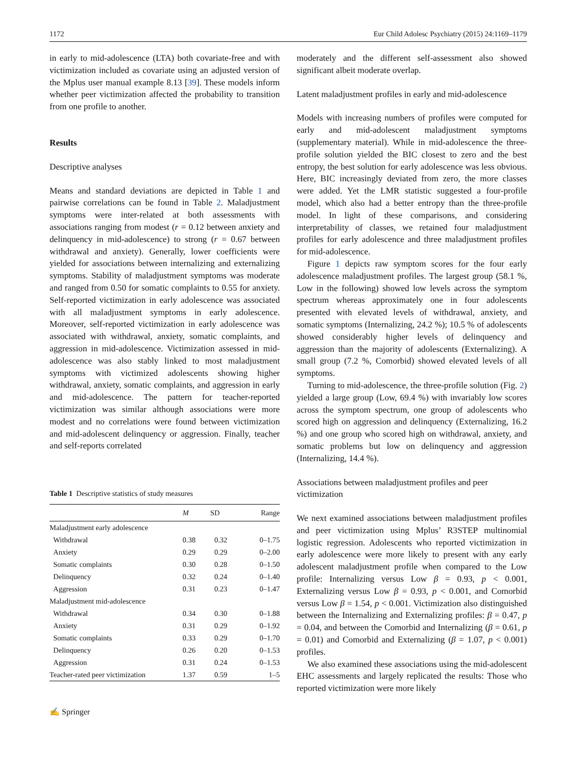1172 Eur Child Adolesc Psychiatry (2015) 24:1169–1179
in early to mid-adolescence (LTA) both covariate-free and with victimization included as covariate using an adjusted version of the Mplus user manual example 8.13 [39]. These models inform whether peer victimization affected the probability to transition from one profile to another.
Results
Descriptive analyses
Means and standard deviations are depicted in Table 1 and pairwise correlations can be found in Table 2. Maladjustment symptoms were inter-related at both assessments with associations ranging from modest (r = 0.12 between anxiety and delinquency in mid-adolescence) to strong (r = 0.67 between withdrawal and anxiety). Generally, lower coefficients were yielded for associations between internalizing and externalizing symptoms. Stability of maladjustment symptoms was moderate and ranged from 0.50 for somatic complaints to 0.55 for anxiety. Self-reported victimization in early adolescence was associated with all maladjustment symptoms in early adolescence. Moreover, self-reported victimization in early adolescence was associated with withdrawal, anxiety, somatic complaints, and aggression in mid-adolescence. Victimization assessed in mid-adolescence was also stably linked to most maladjustment symptoms with victimized adolescents showing higher withdrawal, anxiety, somatic complaints, and aggression in early and mid-adolescence. The pattern for teacher-reported victimization was similar although associations were more modest and no correlations were found between victimization and mid-adolescent delinquency or aggression. Finally, teacher and self-reports correlated
Table 1 Descriptive statistics of study measures
| | M | SD | Range |
| --- | --- | --- | --- |
| Maladjustment early adolescence | | | |
| Withdrawal | 0.38 | 0.32 | 0–1.75 |
| Anxiety | 0.29 | 0.29 | 0–2.00 |
| Somatic complaints | 0.30 | 0.28 | 0–1.50 |
| Delinquency | 0.32 | 0.24 | 0–1.40 |
| Aggression | 0.31 | 0.23 | 0–1.47 |
| Maladjustment mid-adolescence | | | |
| Withdrawal | 0.34 | 0.30 | 0–1.88 |
| Anxiety | 0.31 | 0.29 | 0–1.92 |
| Somatic complaints | 0.33 | 0.29 | 0–1.70 |
| Delinquency | 0.26 | 0.20 | 0–1.53 |
| Aggression | 0.31 | 0.24 | 0–1.53 |
| Teacher-rated peer victimization | 1.37 | 0.59 | 1–5 |
✍ Springer
moderately and the different self-assessment also showed significant albeit moderate overlap.
Latent maladjustment profiles in early and mid-adolescence
Models with increasing numbers of profiles were computed for early and mid-adolescent maladjustment symptoms (supplementary material). While in mid-adolescence the three-profile solution yielded the BIC closest to zero and the best entropy, the best solution for early adolescence was less obvious. Here, BIC increasingly deviated from zero, the more classes were added. Yet the LMR statistic suggested a four-profile model, which also had a better entropy than the three-profile model. In light of these comparisons, and considering interpretability of classes, we retained four maladjustment profiles for early adolescence and three maladjustment profiles for mid-adolescence.
Figure 1 depicts raw symptom scores for the four early adolescence maladjustment profiles. The largest group (58.1 %, Low in the following) showed low levels across the symptom spectrum whereas approximately one in four adolescents presented with elevated levels of withdrawal, anxiety, and somatic symptoms (Internalizing, 24.2 %); 10.5 % of adolescents showed considerably higher levels of delinquency and aggression than the majority of adolescents (Externalizing). A small group (7.2 %, Comorbid) showed elevated levels of all symptoms.
Turning to mid-adolescence, the three-profile solution (Fig. 2) yielded a large group (Low, 69.4 %) with invariably low scores across the symptom spectrum, one group of adolescents who scored high on aggression and delinquency (Externalizing, 16.2 %) and one group who scored high on withdrawal, anxiety, and somatic problems but low on delinquency and aggression (Internalizing, 14.4 %).
Associations between maladjustment profiles and peer victimization
We next examined associations between maladjustment profiles and peer victimization using Mplus’ R3STEP multinomial logistic regression. Adolescents who reported victimization in early adolescence were more likely to present with any early adolescent maladjustment profile when compared to the Low profile: Internalizing versus Low β = 0.93, p < 0.001, Externalizing versus Low β = 0.93, p < 0.001, and Comorbid versus Low β = 1.54, p < 0.001. Victimization also distinguished between the Internalizing and Externalizing profiles: β = 0.47, p = 0.04, and between the Comorbid and Internalizing (β = 0.61, p = 0.01) and Comorbid and Externalizing (β = 1.07, p < 0.001) profiles.
We also examined these associations using the mid-adolescent EHC assessments and largely replicated the results: Those who reported victimization were more likely